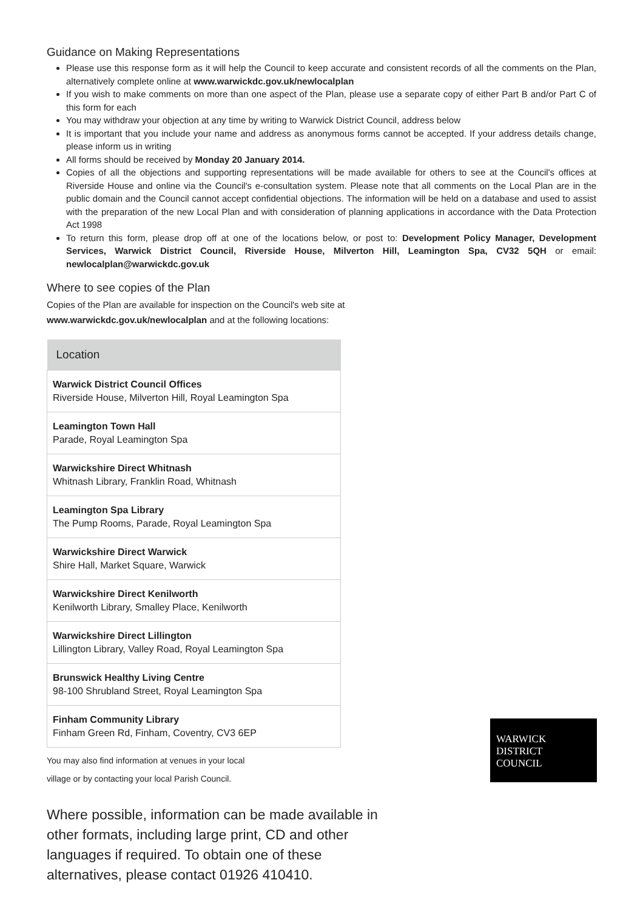Guidance on Making Representations
Please use this response form as it will help the Council to keep accurate and consistent records of all the comments on the Plan, alternatively complete online at www.warwickdc.gov.uk/newlocalplan
If you wish to make comments on more than one aspect of the Plan, please use a separate copy of either Part B and/or Part C of this form for each
You may withdraw your objection at any time by writing to Warwick District Council, address below
It is important that you include your name and address as anonymous forms cannot be accepted. If your address details change, please inform us in writing
All forms should be received by Monday 20 January 2014.
Copies of all the objections and supporting representations will be made available for others to see at the Council's offices at Riverside House and online via the Council's e-consultation system. Please note that all comments on the Local Plan are in the public domain and the Council cannot accept confidential objections. The information will be held on a database and used to assist with the preparation of the new Local Plan and with consideration of planning applications in accordance with the Data Protection Act 1998
To return this form, please drop off at one of the locations below, or post to: Development Policy Manager, Development Services, Warwick District Council, Riverside House, Milverton Hill, Leamington Spa, CV32 5QH or email: newlocalplan@warwickdc.gov.uk
Where to see copies of the Plan
Copies of the Plan are available for inspection on the Council's web site at
www.warwickdc.gov.uk/newlocalplan and at the following locations:
| Location |
| --- |
| Warwick District Council Offices Riverside House, Milverton Hill, Royal Leamington Spa |
| Leamington Town Hall Parade, Royal Leamington Spa |
| Warwickshire Direct Whitnash Whitnash Library, Franklin Road, Whitnash |
| Leamington Spa Library The Pump Rooms, Parade, Royal Leamington Spa |
| Warwickshire Direct Warwick Shire Hall, Market Square, Warwick |
| Warwickshire Direct Kenilworth Kenilworth Library, Smalley Place, Kenilworth |
| Warwickshire Direct Lillington Lillington Library, Valley Road, Royal Leamington Spa |
| Brunswick Healthy Living Centre 98-100 Shrubland Street, Royal Leamington Spa |
| Finham Community Library Finham Green Rd, Finham, Coventry, CV3 6EP |
You may also find information at venues in your local
village or by contacting your local Parish Council.
WARWICK
DISTRICT
COUNCIL
Where possible, information can be made available in other formats, including large print, CD and other languages if required. To obtain one of these alternatives, please contact 01926 410410.